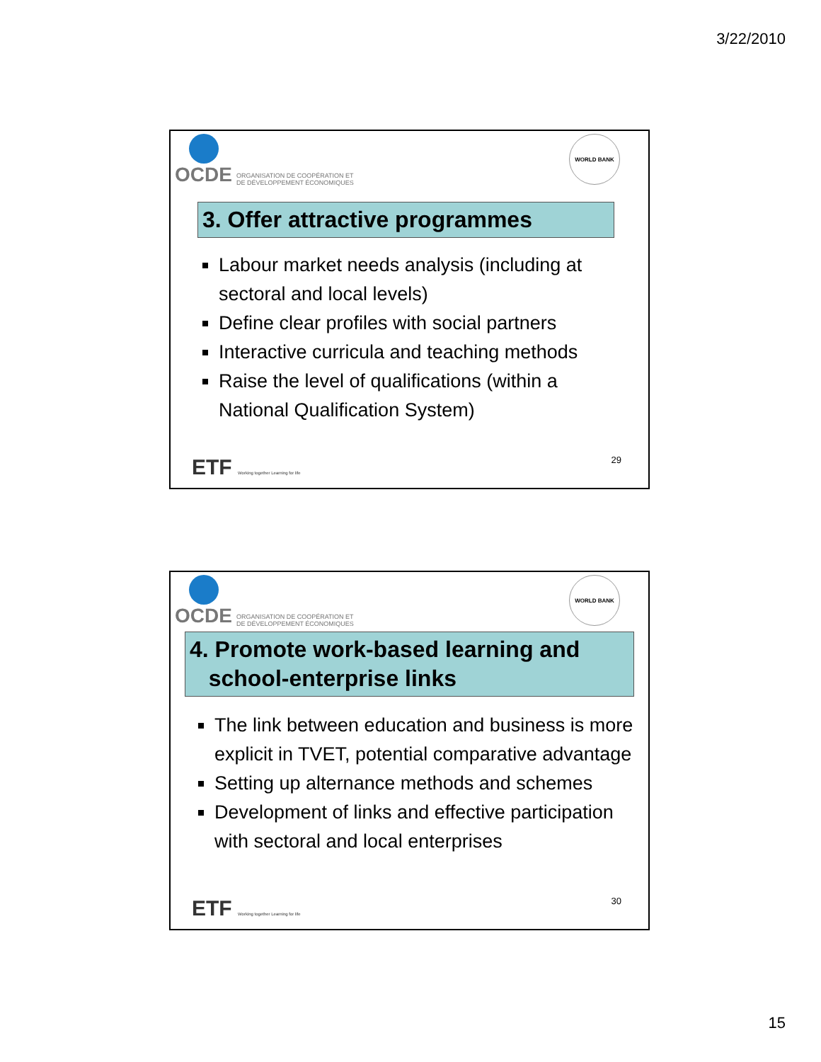3/22/2010
OCDE ORGANISATION DE COOPÉRATION ET
DE DÉVELOPPEMENT ÉCONOMIQUES
WORLD BANK
3. Offer attractive programmes
Labour market needs analysis (including at sectoral and local levels)
Define clear profiles with social partners
Interactive curricula and teaching methods
Raise the level of qualifications (within a National Qualification System)
ETF Working together Learning for life
29
OCDE ORGANISATION DE COOPÉRATION ET
DE DÉVELOPPEMENT ÉCONOMIQUES
WORLD BANK
4. Promote work-based learning and
school-enterprise links
The link between education and business is more explicit in TVET, potential comparative advantage
Setting up alternance methods and schemes
Development of links and effective participation with sectoral and local enterprises
ETF Working together Learning for life
30
15